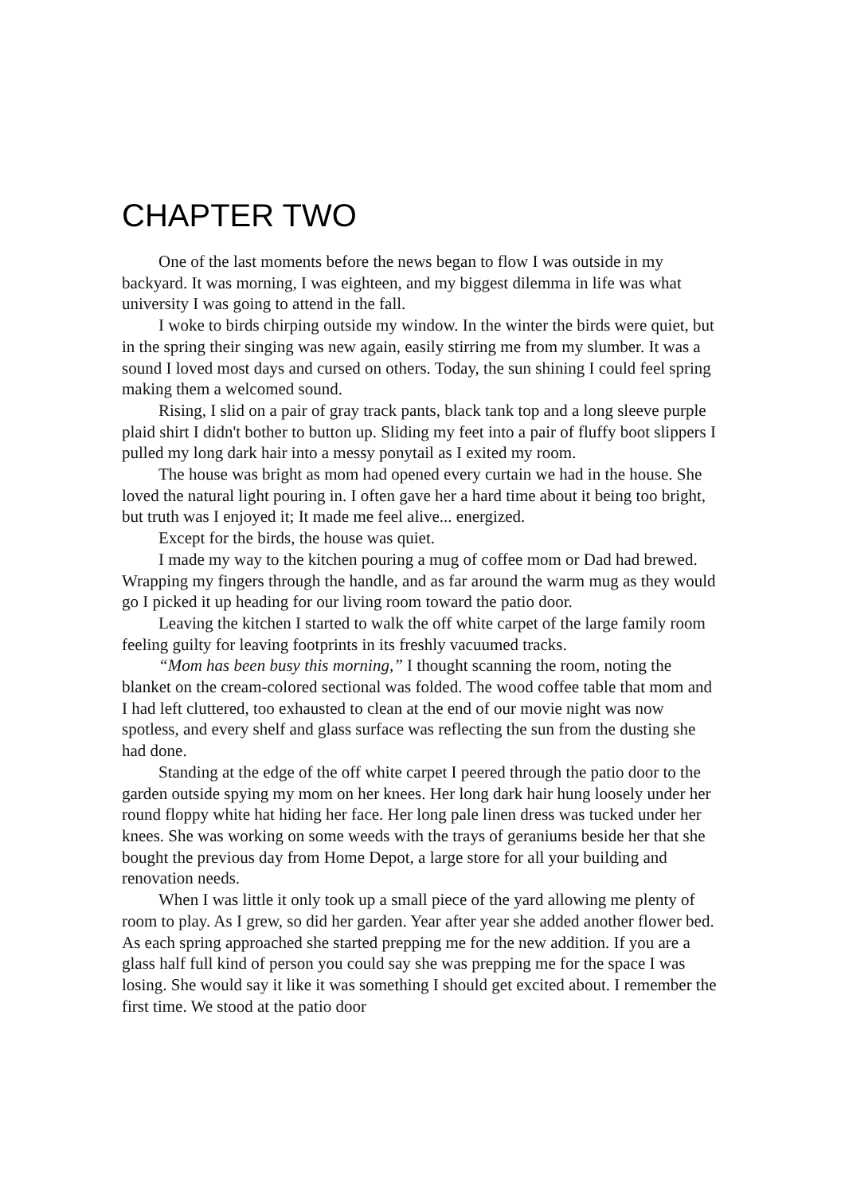CHAPTER TWO
One of the last moments before the news began to flow I was outside in my backyard. It was morning, I was eighteen, and my biggest dilemma in life was what university I was going to attend in the fall.
I woke to birds chirping outside my window. In the winter the birds were quiet, but in the spring their singing was new again, easily stirring me from my slumber. It was a sound I loved most days and cursed on others. Today, the sun shining I could feel spring making them a welcomed sound.
Rising, I slid on a pair of gray track pants, black tank top and a long sleeve purple plaid shirt I didn't bother to button up. Sliding my feet into a pair of fluffy boot slippers I pulled my long dark hair into a messy ponytail as I exited my room.
The house was bright as mom had opened every curtain we had in the house. She loved the natural light pouring in. I often gave her a hard time about it being too bright, but truth was I enjoyed it; It made me feel alive... energized.
Except for the birds, the house was quiet.
I made my way to the kitchen pouring a mug of coffee mom or Dad had brewed. Wrapping my fingers through the handle, and as far around the warm mug as they would go I picked it up heading for our living room toward the patio door.
Leaving the kitchen I started to walk the off white carpet of the large family room feeling guilty for leaving footprints in its freshly vacuumed tracks.
“Mom has been busy this morning,” I thought scanning the room, noting the blanket on the cream-colored sectional was folded. The wood coffee table that mom and I had left cluttered, too exhausted to clean at the end of our movie night was now spotless, and every shelf and glass surface was reflecting the sun from the dusting she had done.
Standing at the edge of the off white carpet I peered through the patio door to the garden outside spying my mom on her knees. Her long dark hair hung loosely under her round floppy white hat hiding her face. Her long pale linen dress was tucked under her knees. She was working on some weeds with the trays of geraniums beside her that she bought the previous day from Home Depot, a large store for all your building and renovation needs.
When I was little it only took up a small piece of the yard allowing me plenty of room to play. As I grew, so did her garden. Year after year she added another flower bed. As each spring approached she started prepping me for the new addition. If you are a glass half full kind of person you could say she was prepping me for the space I was losing. She would say it like it was something I should get excited about. I remember the first time. We stood at the patio door